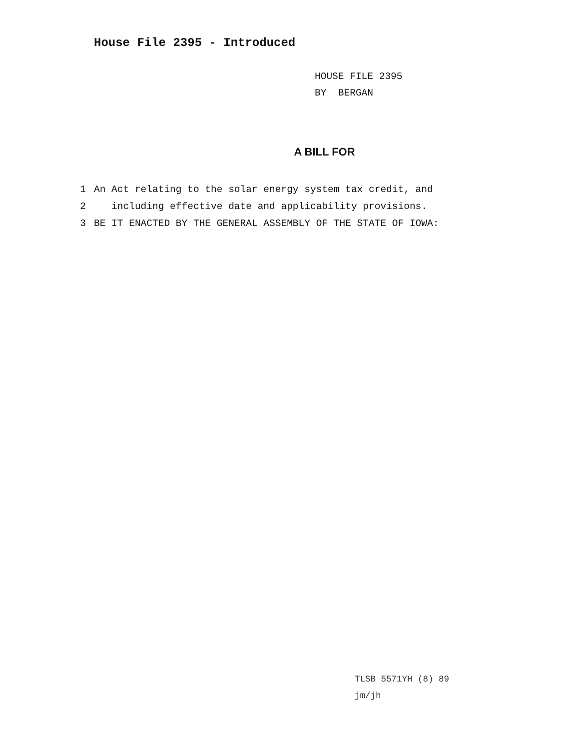House File 2395 - Introduced
HOUSE FILE 2395
BY BERGAN
A BILL FOR
1 An Act relating to the solar energy system tax credit, and
2 including effective date and applicability provisions.
3 BE IT ENACTED BY THE GENERAL ASSEMBLY OF THE STATE OF IOWA:
TLSB 5571YH (8) 89
jm/jh